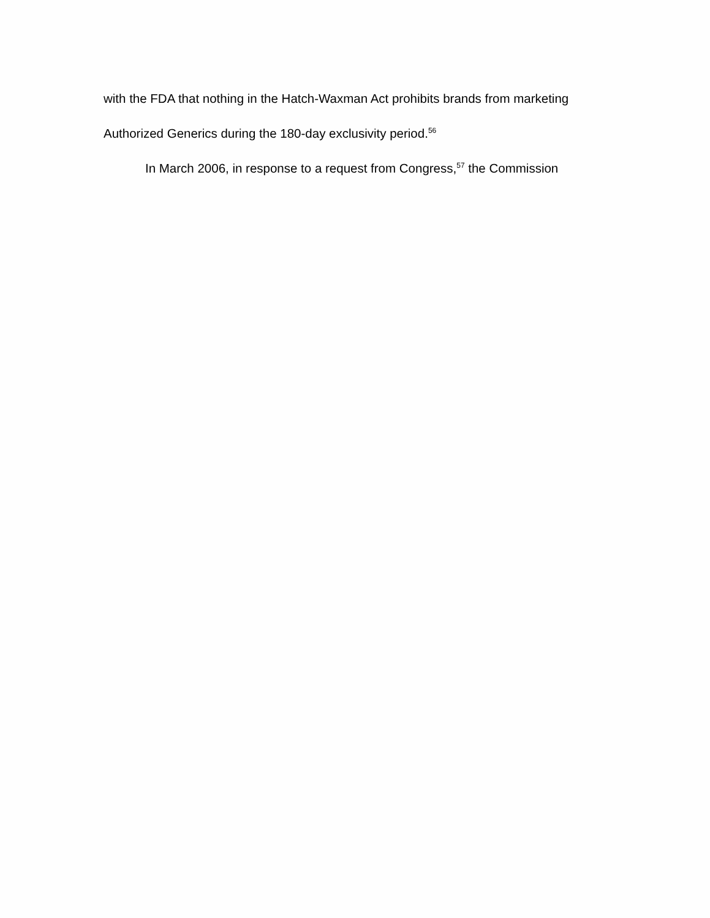with the FDA that nothing in the Hatch-Waxman Act prohibits brands from marketing
Authorized Generics during the 180-day exclusivity period.<sup>56</sup>
In March 2006, in response to a request from Congress,<sup>57</sup> the Commission